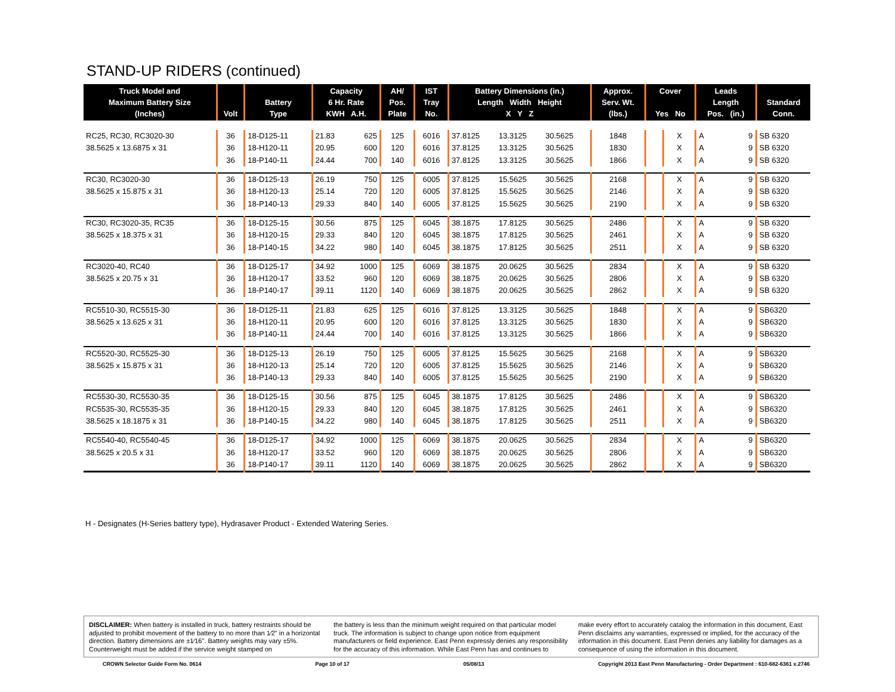STAND-UP RIDERS (continued)
| Truck Model and Maximum Battery Size (Inches) | Volt | Battery Type | Capacity 6 Hr. Rate KWH A.H. | | AH/ Pos. Plate | IST Tray No. | Battery Dimensions (in.) Length Width Height X Y Z | | | Approx. Serv. Wt. (lbs.) | Cover Yes No | | Leads Length Pos. (in.) | | Standard Conn. |
| --- | --- | --- | --- | --- | --- | --- | --- | --- | --- | --- | --- | --- | --- | --- | --- |
| RC25, RC30, RC3020-30 | 36 | 18-D125-11 | 21.83 | 625 | 125 | 6016 | 37.8125 | 13.3125 | 30.5625 | 1848 | | X | A | 9 | SB 6320 |
| 38.5625 x 13.6875 x 31 | 36 | 18-H120-11 | 20.95 | 600 | 120 | 6016 | 37.8125 | 13.3125 | 30.5625 | 1830 | | X | A | 9 | SB 6320 |
| | 36 | 18-P140-11 | 24.44 | 700 | 140 | 6016 | 37.8125 | 13.3125 | 30.5625 | 1866 | | X | A | 9 | SB 6320 |
| RC30, RC3020-30 | 36 | 18-D125-13 | 26.19 | 750 | 125 | 6005 | 37.8125 | 15.5625 | 30.5625 | 2168 | | X | A | 9 | SB 6320 |
| 38.5625 x 15.875 x 31 | 36 | 18-H120-13 | 25.14 | 720 | 120 | 6005 | 37.8125 | 15.5625 | 30.5625 | 2146 | | X | A | 9 | SB 6320 |
| | 36 | 18-P140-13 | 29.33 | 840 | 140 | 6005 | 37.8125 | 15.5625 | 30.5625 | 2190 | | X | A | 9 | SB 6320 |
| RC30, RC3020-35, RC35 | 36 | 18-D125-15 | 30.56 | 875 | 125 | 6045 | 38.1875 | 17.8125 | 30.5625 | 2486 | | X | A | 9 | SB 6320 |
| 38.5625 x 18.375 x 31 | 36 | 18-H120-15 | 29.33 | 840 | 120 | 6045 | 38.1875 | 17.8125 | 30.5625 | 2461 | | X | A | 9 | SB 6320 |
| | 36 | 18-P140-15 | 34.22 | 980 | 140 | 6045 | 38.1875 | 17.8125 | 30.5625 | 2511 | | X | A | 9 | SB 6320 |
| RC3020-40, RC40 | 36 | 18-D125-17 | 34.92 | 1000 | 125 | 6069 | 38.1875 | 20.0625 | 30.5625 | 2834 | | X | A | 9 | SB 6320 |
| 38.5625 x 20.75 x 31 | 36 | 18-H120-17 | 33.52 | 960 | 120 | 6069 | 38.1875 | 20.0625 | 30.5625 | 2806 | | X | A | 9 | SB 6320 |
| | 36 | 18-P140-17 | 39.11 | 1120 | 140 | 6069 | 38.1875 | 20.0625 | 30.5625 | 2862 | | X | A | 9 | SB 6320 |
| RC5510-30, RC5515-30 | 36 | 18-D125-11 | 21.83 | 625 | 125 | 6016 | 37.8125 | 13.3125 | 30.5625 | 1848 | | X | A | 9 | SB6320 |
| 38.5625 x 13.625 x 31 | 36 | 18-H120-11 | 20.95 | 600 | 120 | 6016 | 37.8125 | 13.3125 | 30.5625 | 1830 | | X | A | 9 | SB6320 |
| | 36 | 18-P140-11 | 24.44 | 700 | 140 | 6016 | 37.8125 | 13.3125 | 30.5625 | 1866 | | X | A | 9 | SB6320 |
| RC5520-30, RC5525-30 | 36 | 18-D125-13 | 26.19 | 750 | 125 | 6005 | 37.8125 | 15.5625 | 30.5625 | 2168 | | X | A | 9 | SB6320 |
| 38.5625 x 15.875 x 31 | 36 | 18-H120-13 | 25.14 | 720 | 120 | 6005 | 37.8125 | 15.5625 | 30.5625 | 2146 | | X | A | 9 | SB6320 |
| | 36 | 18-P140-13 | 29.33 | 840 | 140 | 6005 | 37.8125 | 15.5625 | 30.5625 | 2190 | | X | A | 9 | SB6320 |
| RC5530-30, RC5530-35 | 36 | 18-D125-15 | 30.56 | 875 | 125 | 6045 | 38.1875 | 17.8125 | 30.5625 | 2486 | | X | A | 9 | SB6320 |
| RC5535-30, RC5535-35 | 36 | 18-H120-15 | 29.33 | 840 | 120 | 6045 | 38.1875 | 17.8125 | 30.5625 | 2461 | | X | A | 9 | SB6320 |
| 38.5625 x 18.1875 x 31 | 36 | 18-P140-15 | 34.22 | 980 | 140 | 6045 | 38.1875 | 17.8125 | 30.5625 | 2511 | | X | A | 9 | SB6320 |
| RC5540-40, RC5540-45 | 36 | 18-D125-17 | 34.92 | 1000 | 125 | 6069 | 38.1875 | 20.0625 | 30.5625 | 2834 | | X | A | 9 | SB6320 |
| 38.5625 x 20.5 x 31 | 36 | 18-H120-17 | 33.52 | 960 | 120 | 6069 | 38.1875 | 20.0625 | 30.5625 | 2806 | | X | A | 9 | SB6320 |
| | 36 | 18-P140-17 | 39.11 | 1120 | 140 | 6069 | 38.1875 | 20.0625 | 30.5625 | 2862 | | X | A | 9 | SB6320 |
H - Designates (H-Series battery type), Hydrasaver Product - Extended Watering Series.
DISCLAIMER: When battery is installed in truck, battery restraints should be adjusted to prohibit movement of the battery to no more than 1⁄2" in a horizontal direction. Battery dimensions are ±1⁄16". Battery weights may vary ±5%. Counterweight must be added if the service weight stamped on
the battery is less than the minimum weight required on that particular model truck. The information is subject to change upon notice from equipment manufacturers or field experience. East Penn expressly denies any responsibility for the accuracy of this information. While East Penn has and continues to
make every effort to accurately catalog the information in this document, East Penn disclaims any warranties, expressed or implied, for the accuracy of the information in this document. East Penn denies any liability for damages as a consequence of using the information in this document.
CROWN Selector Guide Form No. 0614 Page 10 of 17 05/08/13 Copyright 2013 East Penn Manufacturing - Order Department : 610-682-6361 x.2746